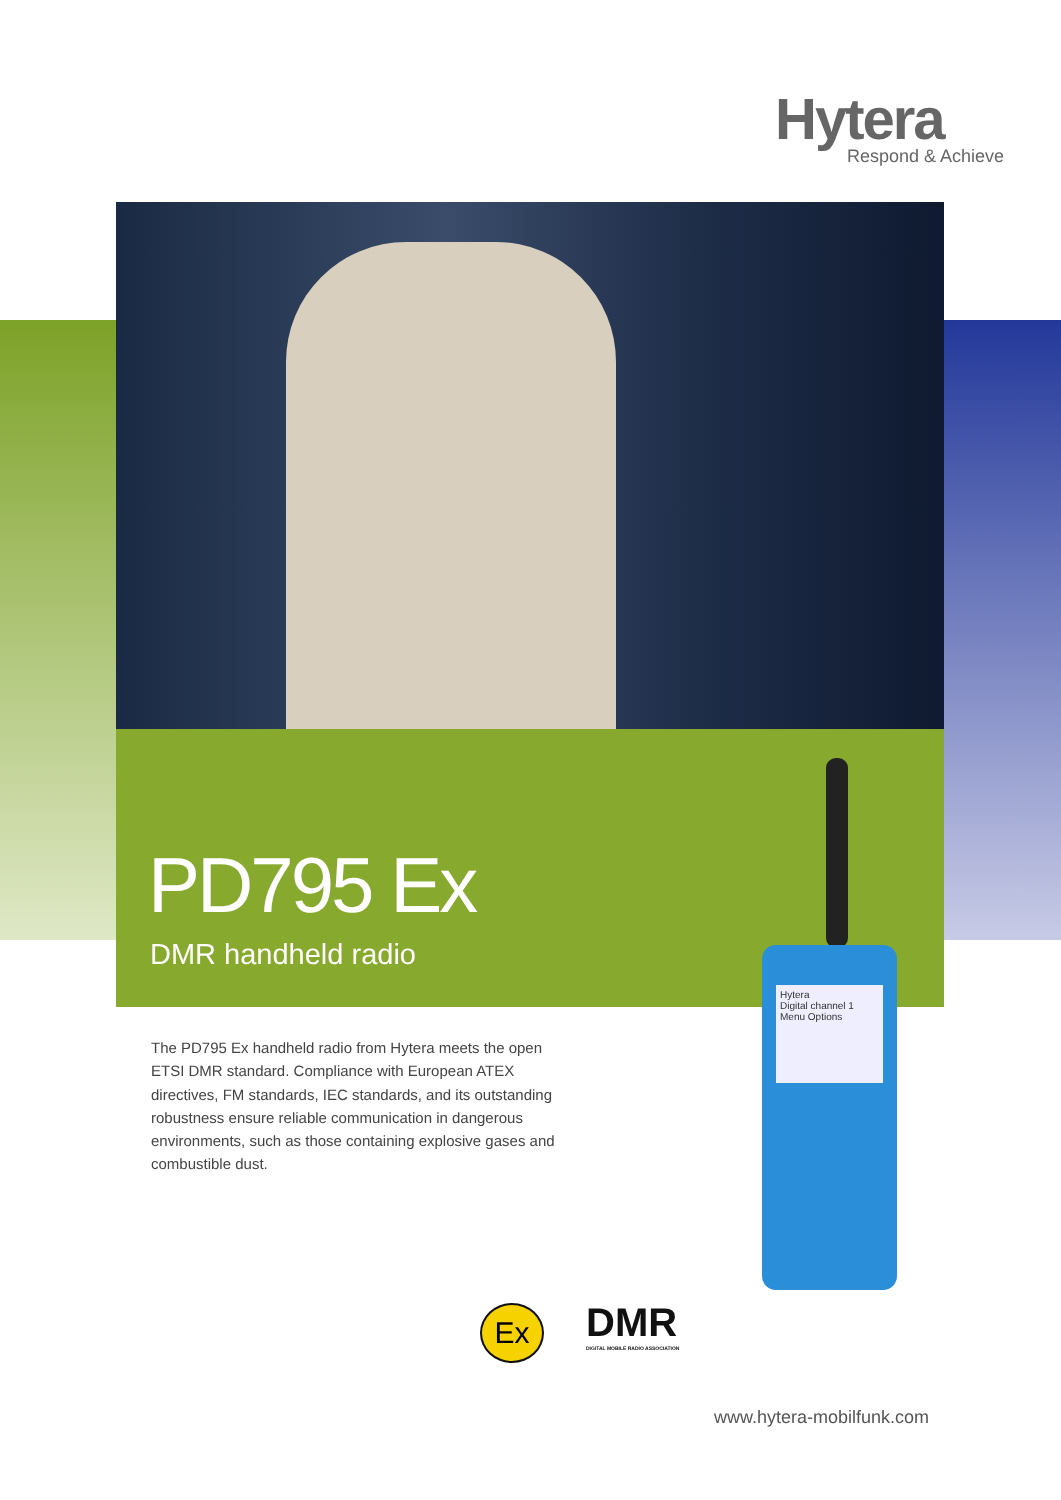Hytera
Respond & Achieve
PD795 Ex
DMR handheld radio
The PD795 Ex handheld radio from Hytera meets the open ETSI DMR standard. Compliance with European ATEX directives, FM standards, IEC standards, and its outstanding robustness ensure reliable communication in dangerous environments, such as those containing explosive gases and combustible dust.
Hytera
Digital channel 1
Menu Options
Ex
DMR
DIGITAL MOBILE RADIO ASSOCIATION
www.hytera-mobilfunk.com